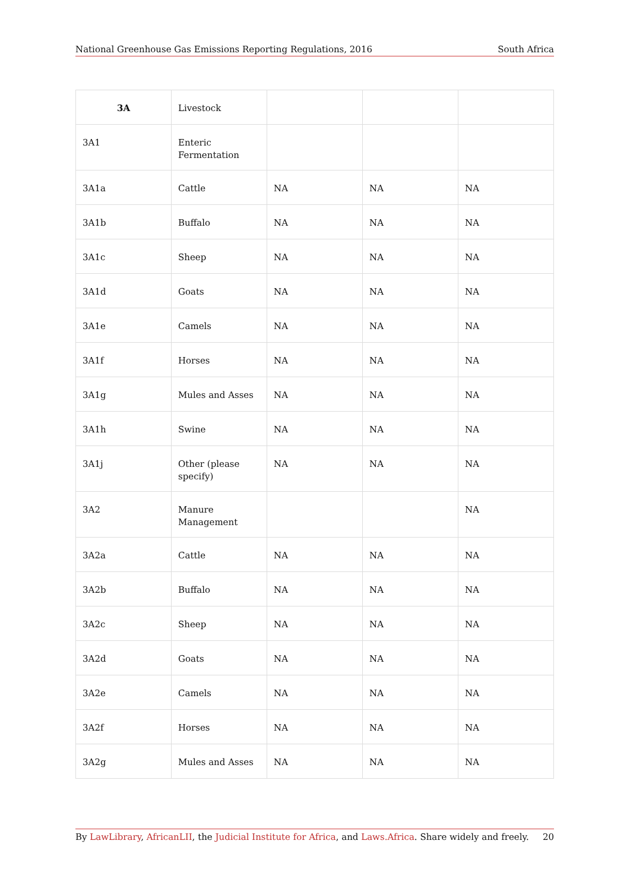National Greenhouse Gas Emissions Reporting Regulations, 2016 South Africa
| 3A | Livestock | | | |
| 3A1 | Enteric Fermentation | | | |
| 3A1a | Cattle | NA | NA | NA |
| 3A1b | Buffalo | NA | NA | NA |
| 3A1c | Sheep | NA | NA | NA |
| 3A1d | Goats | NA | NA | NA |
| 3A1e | Camels | NA | NA | NA |
| 3A1f | Horses | NA | NA | NA |
| 3A1g | Mules and Asses | NA | NA | NA |
| 3A1h | Swine | NA | NA | NA |
| 3A1j | Other (please specify) | NA | NA | NA |
| 3A2 | Manure Management | | | NA |
| 3A2a | Cattle | NA | NA | NA |
| 3A2b | Buffalo | NA | NA | NA |
| 3A2c | Sheep | NA | NA | NA |
| 3A2d | Goats | NA | NA | NA |
| 3A2e | Camels | NA | NA | NA |
| 3A2f | Horses | NA | NA | NA |
| 3A2g | Mules and Asses | NA | NA | NA |
By LawLibrary, AfricanLII, the Judicial Institute for Africa, and Laws.Africa. Share widely and freely. 20